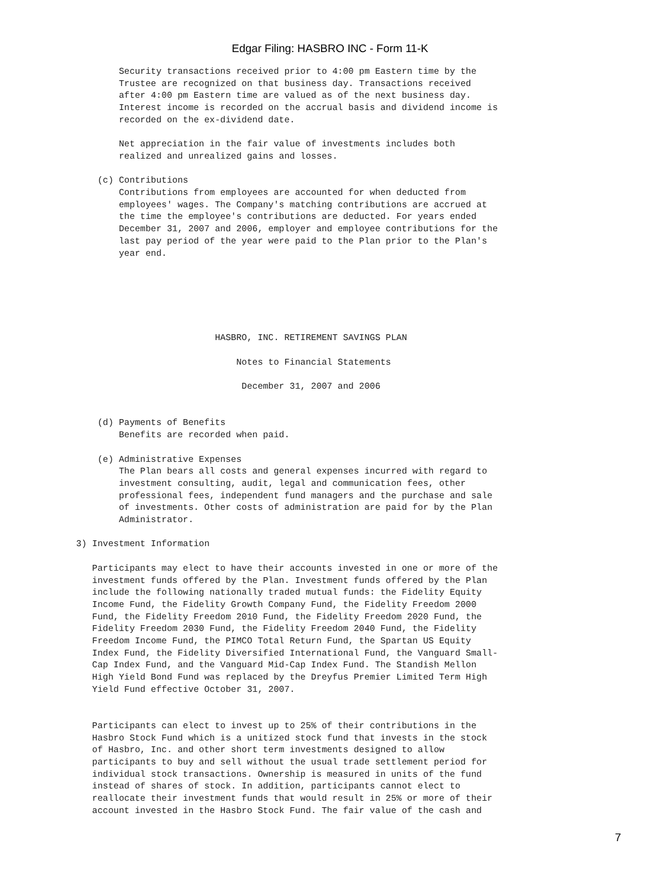Edgar Filing: HASBRO INC - Form 11-K
        Security transactions received prior to 4:00 pm Eastern time by the
        Trustee are recognized on that business day. Transactions received
        after 4:00 pm Eastern time are valued as of the next business day.
        Interest income is recorded on the accrual basis and dividend income is
        recorded on the ex-dividend date.

        Net appreciation in the fair value of investments includes both
        realized and unrealized gains and losses.

    (c) Contributions
        Contributions from employees are accounted for when deducted from
        employees' wages. The Company's matching contributions are accrued at
        the time the employee's contributions are deducted. For years ended
        December 31, 2007 and 2006, employer and employee contributions for the
        last pay period of the year were paid to the Plan prior to the Plan's
        year end.






                          HASBRO, INC. RETIREMENT SAVINGS PLAN

                              Notes to Financial Statements

                               December 31, 2007 and 2006


    (d) Payments of Benefits
        Benefits are recorded when paid.

    (e) Administrative Expenses
        The Plan bears all costs and general expenses incurred with regard to
        investment consulting, audit, legal and communication fees, other
        professional fees, independent fund managers and the purchase and sale
        of investments. Other costs of administration are paid for by the Plan
        Administrator.

3) Investment Information

   Participants may elect to have their accounts invested in one or more of the
   investment funds offered by the Plan. Investment funds offered by the Plan
   include the following nationally traded mutual funds: the Fidelity Equity
   Income Fund, the Fidelity Growth Company Fund, the Fidelity Freedom 2000
   Fund, the Fidelity Freedom 2010 Fund, the Fidelity Freedom 2020 Fund, the
   Fidelity Freedom 2030 Fund, the Fidelity Freedom 2040 Fund, the Fidelity
   Freedom Income Fund, the PIMCO Total Return Fund, the Spartan US Equity
   Index Fund, the Fidelity Diversified International Fund, the Vanguard Small-
   Cap Index Fund, and the Vanguard Mid-Cap Index Fund. The Standish Mellon
   High Yield Bond Fund was replaced by the Dreyfus Premier Limited Term High
   Yield Fund effective October 31, 2007.


   Participants can elect to invest up to 25% of their contributions in the
   Hasbro Stock Fund which is a unitized stock fund that invests in the stock
   of Hasbro, Inc. and other short term investments designed to allow
   participants to buy and sell without the usual trade settlement period for
   individual stock transactions. Ownership is measured in units of the fund
   instead of shares of stock. In addition, participants cannot elect to
   reallocate their investment funds that would result in 25% or more of their
   account invested in the Hasbro Stock Fund. The fair value of the cash and
7